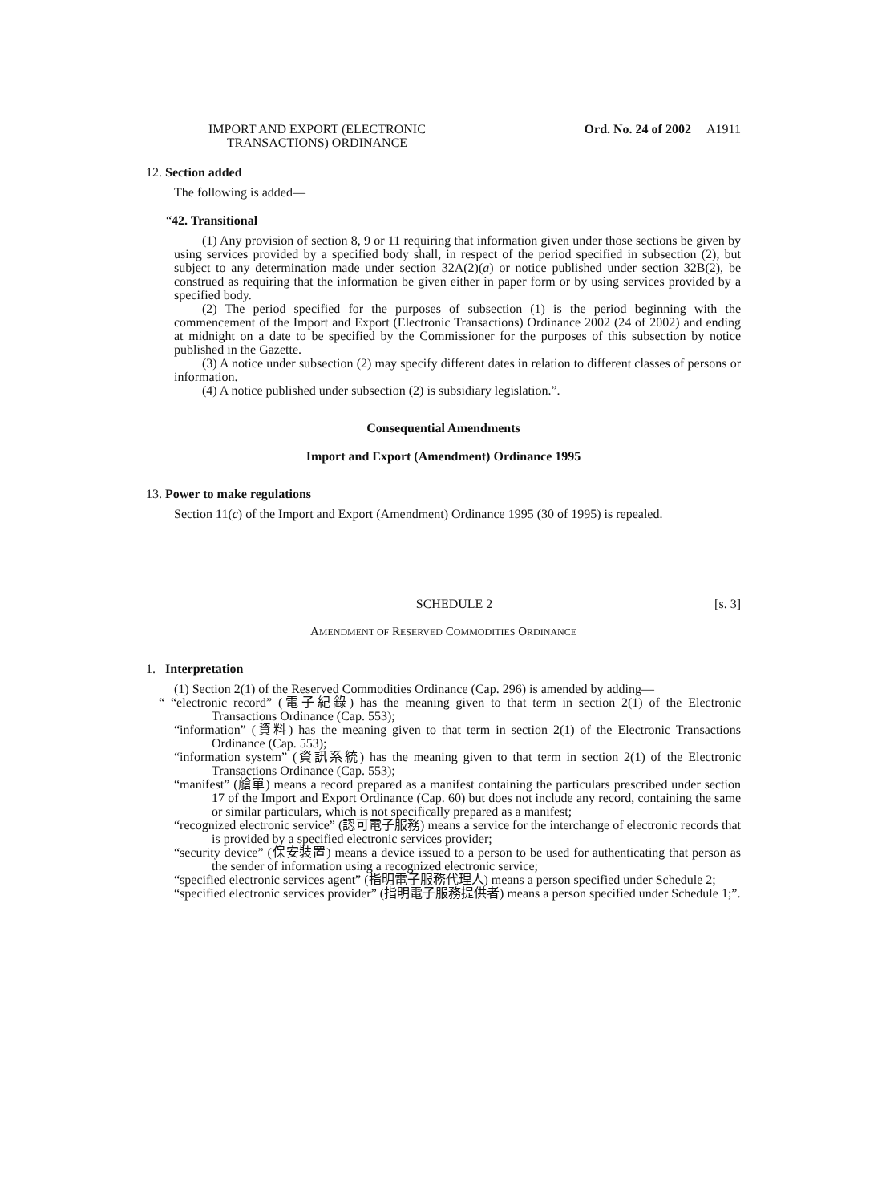IMPORT AND EXPORT (ELECTRONIC
TRANSACTIONS) ORDINANCE
Ord. No. 24 of 2002 A1911
12. Section added
The following is added—
“42. Transitional
(1) Any provision of section 8, 9 or 11 requiring that information given under those sections be given by using services provided by a specified body shall, in respect of the period specified in subsection (2), but subject to any determination made under section 32A(2)(a) or notice published under section 32B(2), be construed as requiring that the information be given either in paper form or by using services provided by a specified body.
(2) The period specified for the purposes of subsection (1) is the period beginning with the commencement of the Import and Export (Electronic Transactions) Ordinance 2002 (24 of 2002) and ending at midnight on a date to be specified by the Commissioner for the purposes of this subsection by notice published in the Gazette.
(3) A notice under subsection (2) may specify different dates in relation to different classes of persons or information.
(4) A notice published under subsection (2) is subsidiary legislation.”.
Consequential Amendments
Import and Export (Amendment) Ordinance 1995
13. Power to make regulations
Section 11(c) of the Import and Export (Amendment) Ordinance 1995 (30 of 1995) is repealed.
SCHEDULE 2 [s. 3]
AMENDMENT OF RESERVED COMMODITIES ORDINANCE
1. Interpretation
(1) Section 2(1) of the Reserved Commodities Ordinance (Cap. 296) is amended by adding—
“ “electronic record” (電子紀錄) has the meaning given to that term in section 2(1) of the Electronic Transactions Ordinance (Cap. 553);
“information” (資料) has the meaning given to that term in section 2(1) of the Electronic Transactions Ordinance (Cap. 553);
“information system” (資訊系統) has the meaning given to that term in section 2(1) of the Electronic Transactions Ordinance (Cap. 553);
“manifest” (艙單) means a record prepared as a manifest containing the particulars prescribed under section 17 of the Import and Export Ordinance (Cap. 60) but does not include any record, containing the same or similar particulars, which is not specifically prepared as a manifest;
“recognized electronic service” (認可電子服務) means a service for the interchange of electronic records that is provided by a specified electronic services provider;
“security device” (保安裝置) means a device issued to a person to be used for authenticating that person as the sender of information using a recognized electronic service;
“specified electronic services agent” (指明電子服務代理人) means a person specified under Schedule 2;
“specified electronic services provider” (指明電子服務提供者) means a person specified under Schedule 1;”.